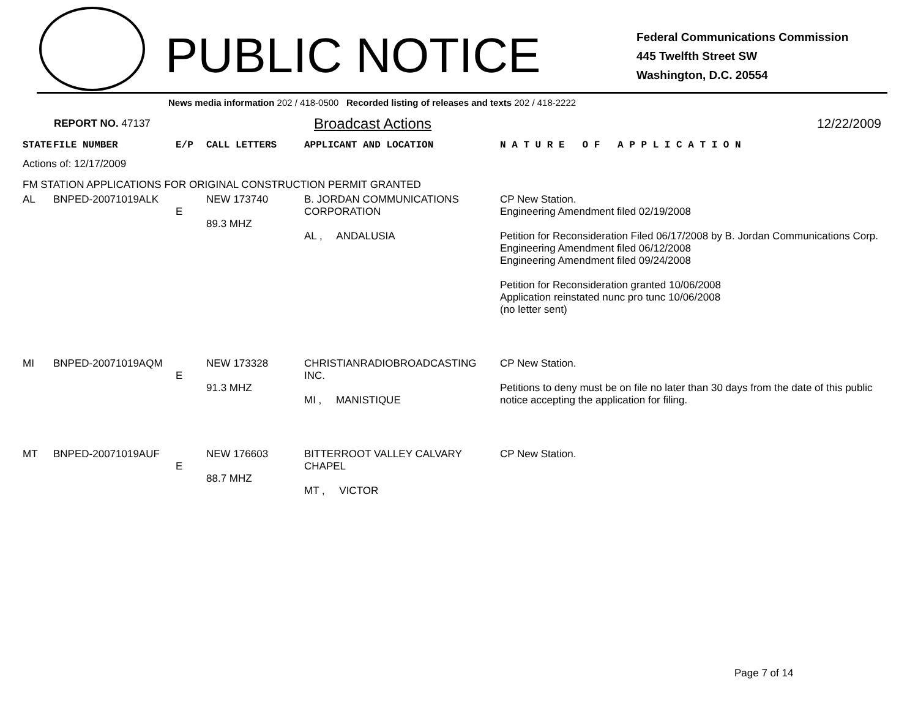PUBLIC NOTICE
Federal Communications Commission
445 Twelfth Street SW
Washington, D.C. 20554
News media information 202 / 418-0500 Recorded listing of releases and texts 202 / 418-2222
REPORT NO. 47137
Broadcast Actions 12/22/2009
| STATE | FILE NUMBER | E/P | CALL LETTERS | APPLICANT AND LOCATION | N A T U R E O F A P P L I C A T I O N |
| --- | --- | --- | --- | --- | --- |
| Actions of: 12/17/2009 | | | | | |
| FM STATION APPLICATIONS FOR ORIGINAL CONSTRUCTION PERMIT GRANTED | | | | | |
| AL | BNPED-20071019ALK | E | NEW 173740 89.3 MHZ | B. JORDAN COMMUNICATIONS CORPORATION AL , ANDALUSIA | CP New Station. Engineering Amendment filed 02/19/2008 Petition for Reconsideration Filed 06/17/2008 by B. Jordan Communications Corp. Engineering Amendment filed 06/12/2008 Engineering Amendment filed 09/24/2008 Petition for Reconsideration granted 10/06/2008 Application reinstated nunc pro tunc 10/06/2008 (no letter sent) |
| MI | BNPED-20071019AQM | E | NEW 173328 91.3 MHZ | CHRISTIANRADIOBROADCASTING INC. MI , MANISTIQUE | CP New Station. Petitions to deny must be on file no later than 30 days from the date of this public notice accepting the application for filing. |
| MT | BNPED-20071019AUF | E | NEW 176603 88.7 MHZ | BITTERROOT VALLEY CALVARY CHAPEL MT , VICTOR | CP New Station. |
Page 7 of 14